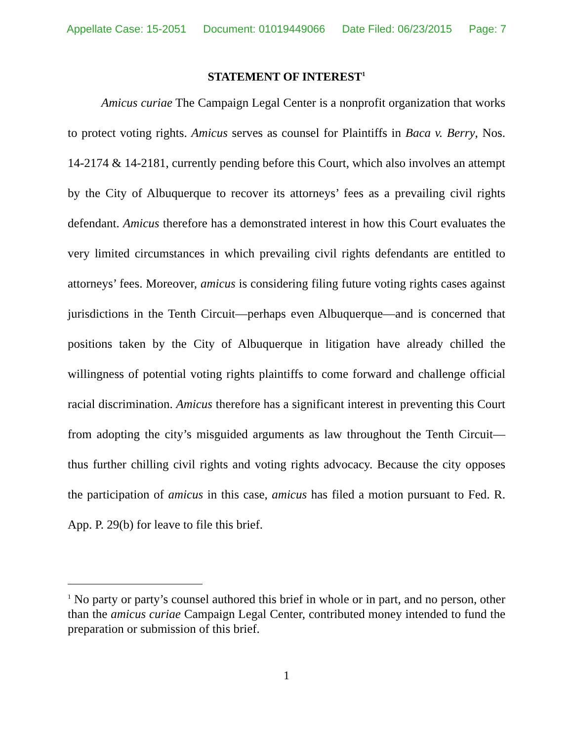Appellate Case: 15-2051 Document: 01019449066 Date Filed: 06/23/2015 Page: 7
STATEMENT OF INTEREST<sup>1</sup>
Amicus curiae The Campaign Legal Center is a nonprofit organization that works to protect voting rights. Amicus serves as counsel for Plaintiffs in Baca v. Berry, Nos. 14-2174 & 14-2181, currently pending before this Court, which also involves an attempt by the City of Albuquerque to recover its attorneys’ fees as a prevailing civil rights defendant. Amicus therefore has a demonstrated interest in how this Court evaluates the very limited circumstances in which prevailing civil rights defendants are entitled to attorneys’ fees. Moreover, amicus is considering filing future voting rights cases against jurisdictions in the Tenth Circuit—perhaps even Albuquerque—and is concerned that positions taken by the City of Albuquerque in litigation have already chilled the willingness of potential voting rights plaintiffs to come forward and challenge official racial discrimination. Amicus therefore has a significant interest in preventing this Court from adopting the city’s misguided arguments as law throughout the Tenth Circuit—thus further chilling civil rights and voting rights advocacy. Because the city opposes the participation of amicus in this case, amicus has filed a motion pursuant to Fed. R. App. P. 29(b) for leave to file this brief.
<sup>1</sup> No party or party’s counsel authored this brief in whole or in part, and no person, other than the amicus curiae Campaign Legal Center, contributed money intended to fund the preparation or submission of this brief.
1